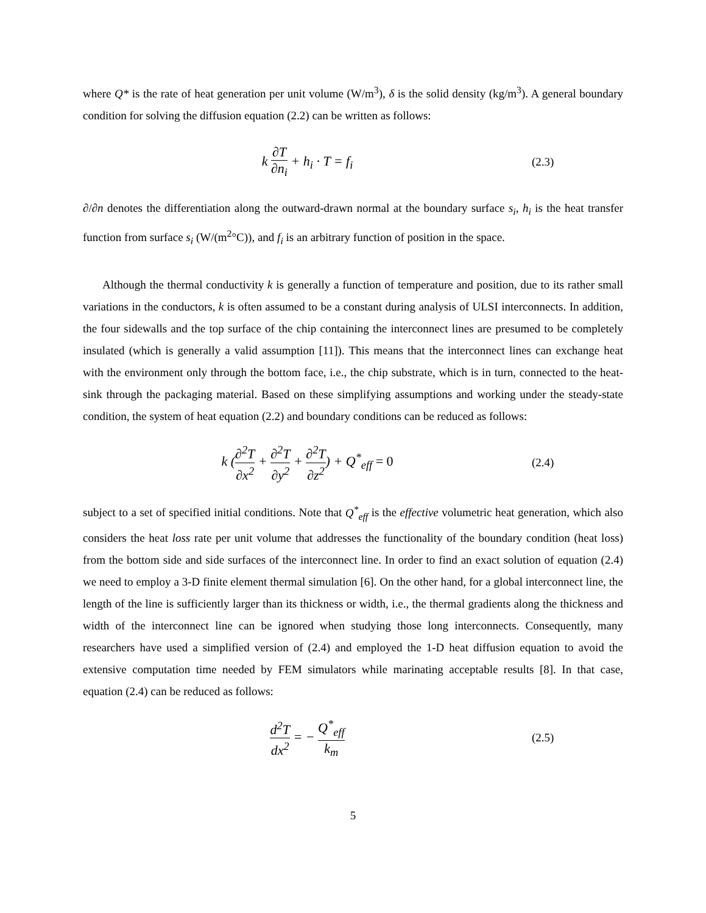where Q* is the rate of heat generation per unit volume (W/m<sup>3</sup>), δ is the solid density (kg/m<sup>3</sup>). A general boundary condition for solving the diffusion equation (2.2) can be written as follows:
k ∂T ∂n<sub>i</sub> + h<sub>i</sub> · T = f<sub>i</sub>
(2.3)
∂/∂n denotes the differentiation along the outward-drawn normal at the boundary surface s<sub>i</sub>, h<sub>i</sub> is the heat transfer function from surface s<sub>i</sub> (W/(m<sup>2</sup>°C)), and f<sub>i</sub> is an arbitrary function of position in the space.
Although the thermal conductivity k is generally a function of temperature and position, due to its rather small variations in the conductors, k is often assumed to be a constant during analysis of ULSI interconnects. In addition, the four sidewalls and the top surface of the chip containing the interconnect lines are presumed to be completely insulated (which is generally a valid assumption [11]). This means that the interconnect lines can exchange heat with the environment only through the bottom face, i.e., the chip substrate, which is in turn, connected to the heat-sink through the packaging material. Based on these simplifying assumptions and working under the steady-state condition, the system of heat equation (2.2) and boundary conditions can be reduced as follows:
k (∂<sup>2</sup>T ∂x<sup>2</sup> + ∂<sup>2</sup>T ∂y<sup>2</sup> + ∂<sup>2</sup>T ∂z<sup>2</sup>) + Q<sup>*</sup><sub>eff</sub> = 0
(2.4)
subject to a set of specified initial conditions. Note that Q<sup>*</sup><sub>eff</sub> is the effective volumetric heat generation, which also considers the heat loss rate per unit volume that addresses the functionality of the boundary condition (heat loss) from the bottom side and side surfaces of the interconnect line. In order to find an exact solution of equation (2.4) we need to employ a 3-D finite element thermal simulation [6]. On the other hand, for a global interconnect line, the length of the line is sufficiently larger than its thickness or width, i.e., the thermal gradients along the thickness and width of the interconnect line can be ignored when studying those long interconnects. Consequently, many researchers have used a simplified version of (2.4) and employed the 1-D heat diffusion equation to avoid the extensive computation time needed by FEM simulators while marinating acceptable results [8]. In that case, equation (2.4) can be reduced as follows:
d<sup>2</sup>T dx<sup>2</sup> = − Q<sup>*</sup><sub>eff</sub> k<sub>m</sub>
(2.5)
5